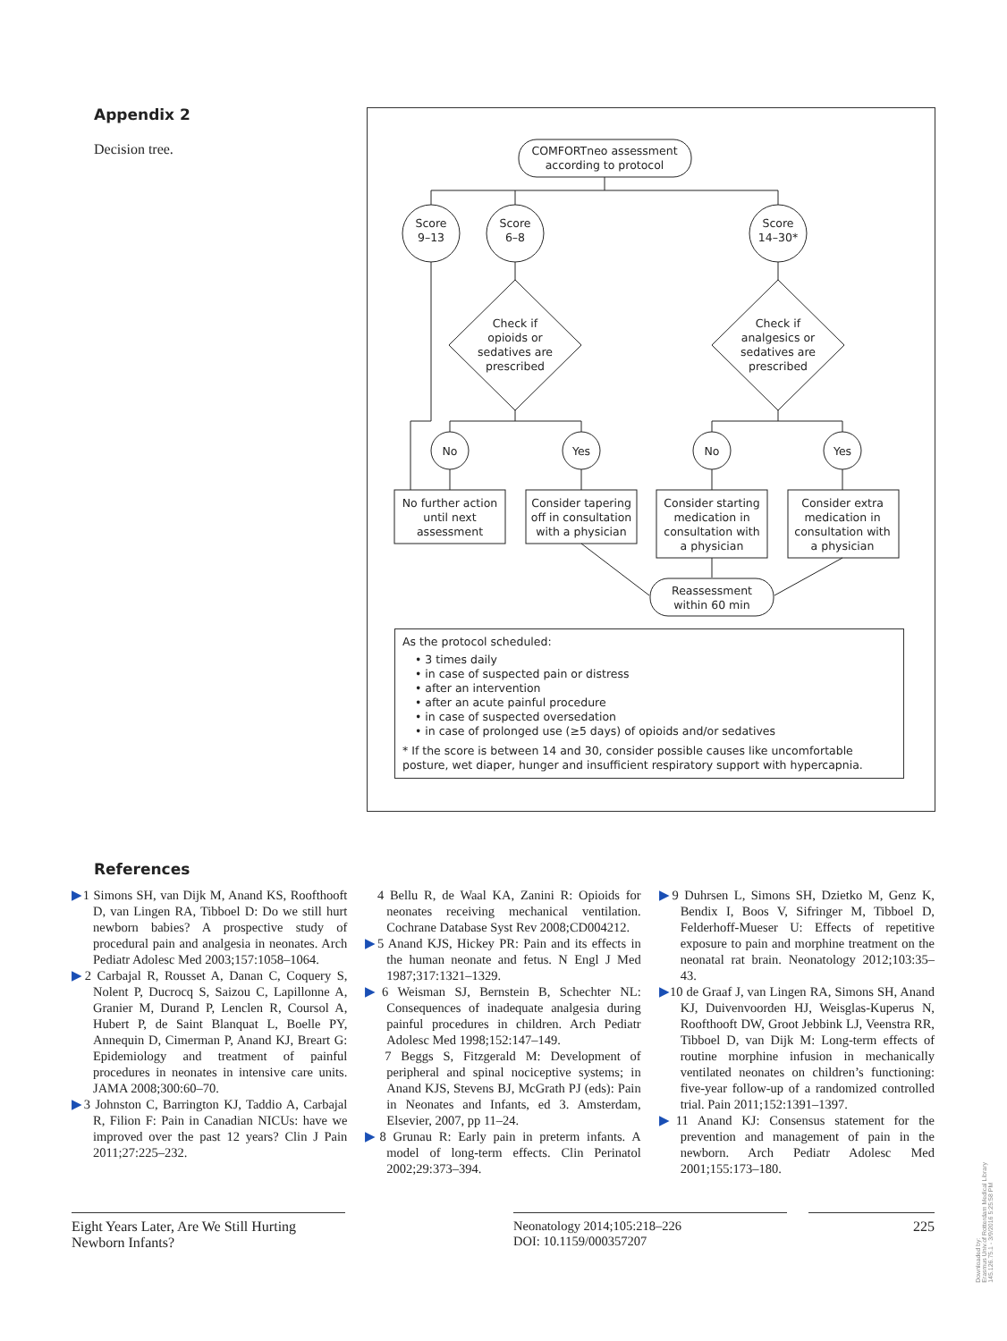Appendix 2
Decision tree.
COMFORTneo assessment
according to protocol
Score
9–13
Score
6–8
Score
14–30*
Check if
opioids or
sedatives are
prescribed
Check if
analgesics or
sedatives are
prescribed
No
Yes
No
Yes
No further action
until next
assessment
Consider tapering
off in consultation
with a physician
Consider starting
medication in
consultation with
a physician
Consider extra
medication in
consultation with
a physician
Reassessment
within 60 min
As the protocol scheduled:
• 3 times daily
• in case of suspected pain or distress
• after an intervention
• after an acute painful procedure
• in case of suspected oversedation
• in case of prolonged use (≥5 days) of opioids and/or sedatives
* If the score is between 14 and 30, consider possible causes like uncomfortable posture, wet diaper, hunger and insufficient respiratory support with hypercapnia.
References
▶1 Simons SH, van Dijk M, Anand KS, Roofthooft D, van Lingen RA, Tibboel D: Do we still hurt newborn babies? A prospective study of procedural pain and analgesia in neonates. Arch Pediatr Adolesc Med 2003;157:1058–1064.
▶2 Carbajal R, Rousset A, Danan C, Coquery S, Nolent P, Ducrocq S, Saizou C, Lapillonne A, Granier M, Durand P, Lenclen R, Coursol A, Hubert P, de Saint Blanquat L, Boelle PY, Annequin D, Cimerman P, Anand KJ, Breart G: Epidemiology and treatment of painful procedures in neonates in intensive care units. JAMA 2008;300:60–70.
▶3 Johnston C, Barrington KJ, Taddio A, Carbajal R, Filion F: Pain in Canadian NICUs: have we improved over the past 12 years? Clin J Pain 2011;27:225–232.
4 Bellu R, de Waal KA, Zanini R: Opioids for neonates receiving mechanical ventilation. Cochrane Database Syst Rev 2008;CD004212.
▶5 Anand KJS, Hickey PR: Pain and its effects in the human neonate and fetus. N Engl J Med 1987;317:1321–1329.
▶6 Weisman SJ, Bernstein B, Schechter NL: Consequences of inadequate analgesia during painful procedures in children. Arch Pediatr Adolesc Med 1998;152:147–149.
7 Beggs S, Fitzgerald M: Development of peripheral and spinal nociceptive systems; in Anand KJS, Stevens BJ, McGrath PJ (eds): Pain in Neonates and Infants, ed 3. Amsterdam, Elsevier, 2007, pp 11–24.
▶8 Grunau R: Early pain in preterm infants. A model of long-term effects. Clin Perinatol 2002;29:373–394.
▶9 Duhrsen L, Simons SH, Dzietko M, Genz K, Bendix I, Boos V, Sifringer M, Tibboel D, Felderhoff-Mueser U: Effects of repetitive exposure to pain and morphine treatment on the neonatal rat brain. Neonatology 2012;103:35–43.
▶10 de Graaf J, van Lingen RA, Simons SH, Anand KJ, Duivenvoorden HJ, Weisglas-Kuperus N, Roofthooft DW, Groot Jebbink LJ, Veenstra RR, Tibboel D, van Dijk M: Long-term effects of routine morphine infusion in mechanically ventilated neonates on children’s functioning: five-year follow-up of a randomized controlled trial. Pain 2011;152:1391–1397.
▶11 Anand KJ: Consensus statement for the prevention and management of pain in the newborn. Arch Pediatr Adolesc Med 2001;155:173–180.
Eight Years Later, Are We Still Hurting Newborn Infants?
Neonatology 2014;105:218–226
DOI: 10.1159/000357207
225
Downloaded by:
Erasmus Univ.of Rotterdam Medical Library
145.126.75.1 - 3/9/2016 5:25:58 PM